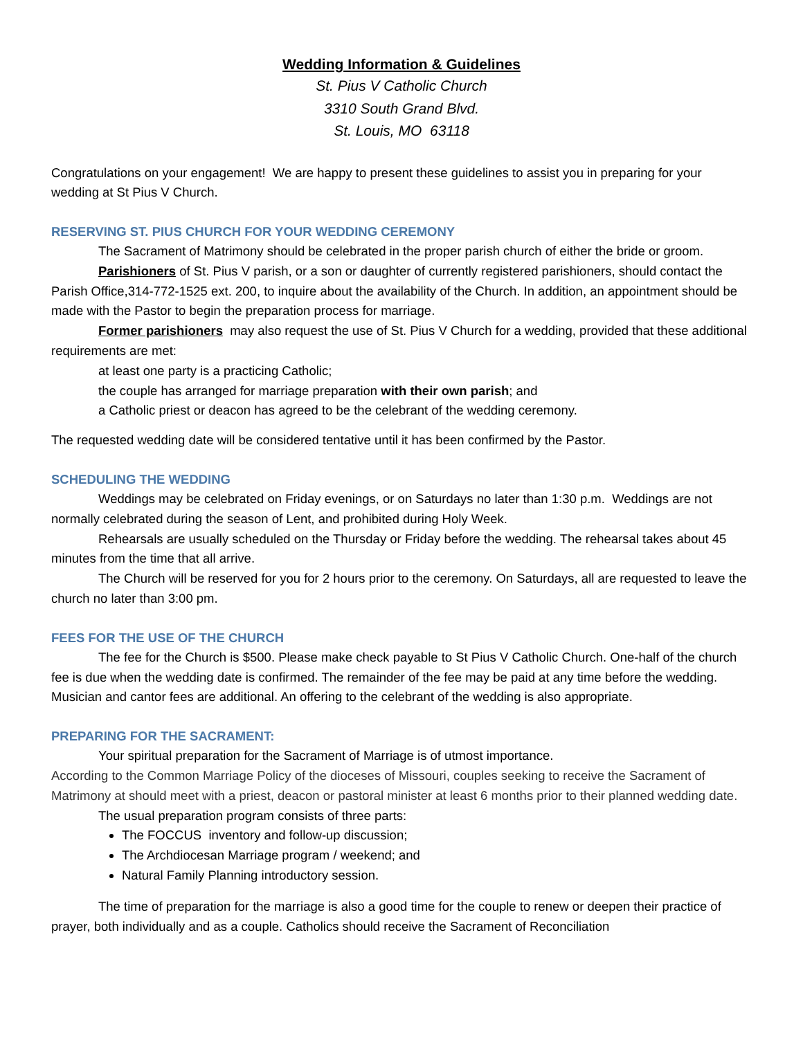Wedding Information & Guidelines
St. Pius V Catholic Church
3310 South Grand Blvd.
St. Louis, MO 63118
Congratulations on your engagement! We are happy to present these guidelines to assist you in preparing for your wedding at St Pius V Church.
RESERVING ST. PIUS CHURCH FOR YOUR WEDDING CEREMONY
The Sacrament of Matrimony should be celebrated in the proper parish church of either the bride or groom.
Parishioners of St. Pius V parish, or a son or daughter of currently registered parishioners, should contact the Parish Office,314-772-1525 ext. 200, to inquire about the availability of the Church. In addition, an appointment should be made with the Pastor to begin the preparation process for marriage.
Former parishioners may also request the use of St. Pius V Church for a wedding, provided that these additional requirements are met:
at least one party is a practicing Catholic;
the couple has arranged for marriage preparation with their own parish; and
a Catholic priest or deacon has agreed to be the celebrant of the wedding ceremony.
The requested wedding date will be considered tentative until it has been confirmed by the Pastor.
SCHEDULING THE WEDDING
Weddings may be celebrated on Friday evenings, or on Saturdays no later than 1:30 p.m. Weddings are not normally celebrated during the season of Lent, and prohibited during Holy Week.
Rehearsals are usually scheduled on the Thursday or Friday before the wedding. The rehearsal takes about 45 minutes from the time that all arrive.
The Church will be reserved for you for 2 hours prior to the ceremony. On Saturdays, all are requested to leave the church no later than 3:00 pm.
FEES FOR THE USE OF THE CHURCH
The fee for the Church is $500. Please make check payable to St Pius V Catholic Church. One-half of the church fee is due when the wedding date is confirmed. The remainder of the fee may be paid at any time before the wedding. Musician and cantor fees are additional. An offering to the celebrant of the wedding is also appropriate.
PREPARING FOR THE SACRAMENT:
Your spiritual preparation for the Sacrament of Marriage is of utmost importance.
According to the Common Marriage Policy of the dioceses of Missouri, couples seeking to receive the Sacrament of Matrimony at should meet with a priest, deacon or pastoral minister at least 6 months prior to their planned wedding date.
The usual preparation program consists of three parts:
The FOCCUS inventory and follow-up discussion;
The Archdiocesan Marriage program / weekend; and
Natural Family Planning introductory session.
The time of preparation for the marriage is also a good time for the couple to renew or deepen their practice of prayer, both individually and as a couple. Catholics should receive the Sacrament of Reconciliation